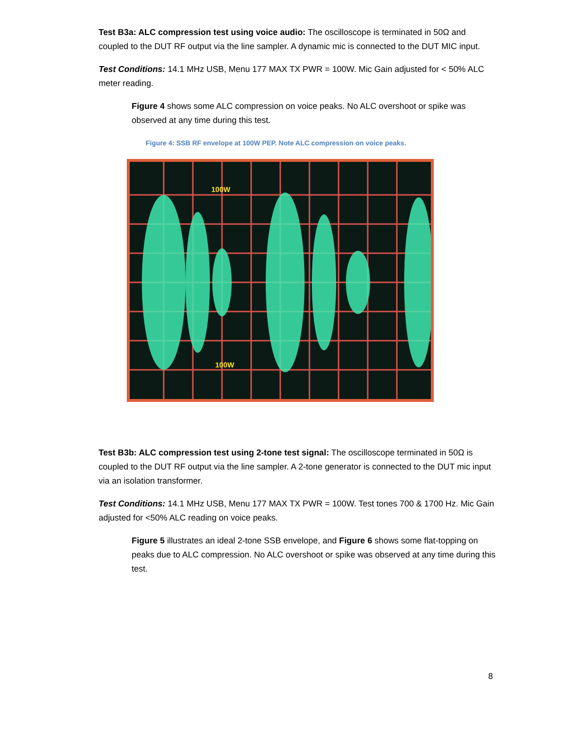Test B3a: ALC compression test using voice audio: The oscilloscope is terminated in 50Ω and coupled to the DUT RF output via the line sampler. A dynamic mic is connected to the DUT MIC input.
Test Conditions: 14.1 MHz USB, Menu 177 MAX TX PWR = 100W. Mic Gain adjusted for < 50% ALC meter reading.
Figure 4 shows some ALC compression on voice peaks. No ALC overshoot or spike was observed at any time during this test.
Figure 4: SSB RF envelope at 100W PEP. Note ALC compression on voice peaks.
100W
100W
Test B3b: ALC compression test using 2-tone test signal: The oscilloscope terminated in 50Ω is coupled to the DUT RF output via the line sampler. A 2-tone generator is connected to the DUT mic input via an isolation transformer.
Test Conditions: 14.1 MHz USB, Menu 177 MAX TX PWR = 100W. Test tones 700 & 1700 Hz. Mic Gain adjusted for <50% ALC reading on voice peaks.
Figure 5 illustrates an ideal 2-tone SSB envelope, and Figure 6 shows some flat-topping on peaks due to ALC compression. No ALC overshoot or spike was observed at any time during this test.
8